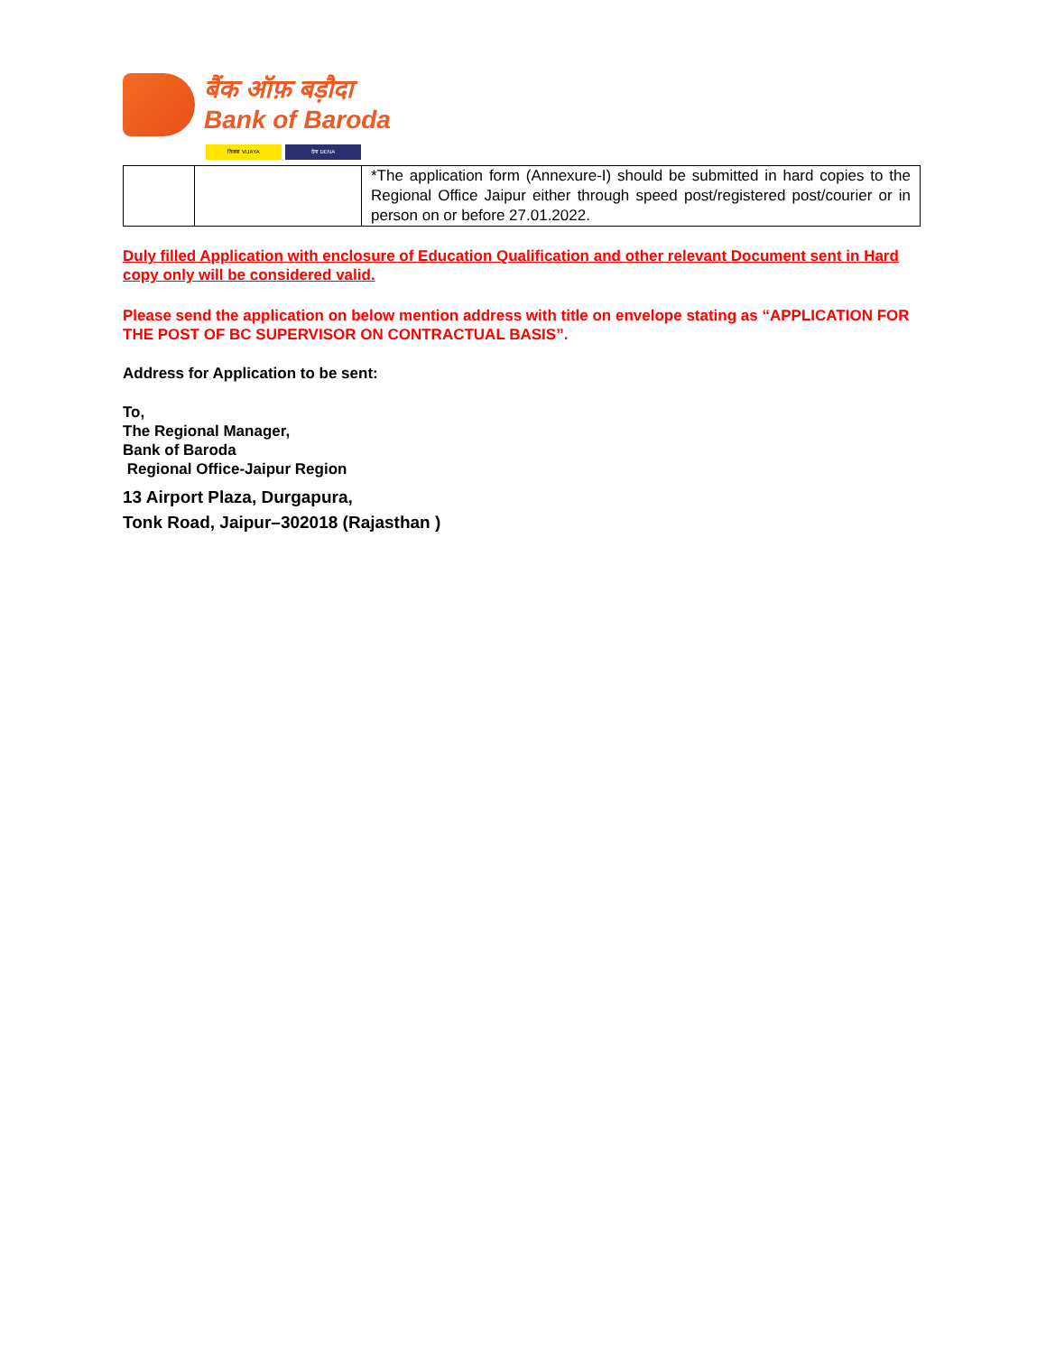बैंक ऑफ़ बड़ौदा
Bank of Baroda
विजया VIJAYA देना DENA
| | | *The application form (Annexure-I) should be submitted in hard copies to the Regional Office Jaipur either through speed post/registered post/courier or in person on or before 27.01.2022. |
Duly filled Application with enclosure of Education Qualification and other relevant Document sent in Hard copy only will be considered valid.
Please send the application on below mention address with title on envelope stating as “APPLICATION FOR THE POST OF BC SUPERVISOR ON CONTRACTUAL BASIS”.
Address for Application to be sent:
To,
The Regional Manager,
Bank of Baroda
Regional Office-Jaipur Region
13 Airport Plaza, Durgapura,
Tonk Road, Jaipur–302018 (Rajasthan )